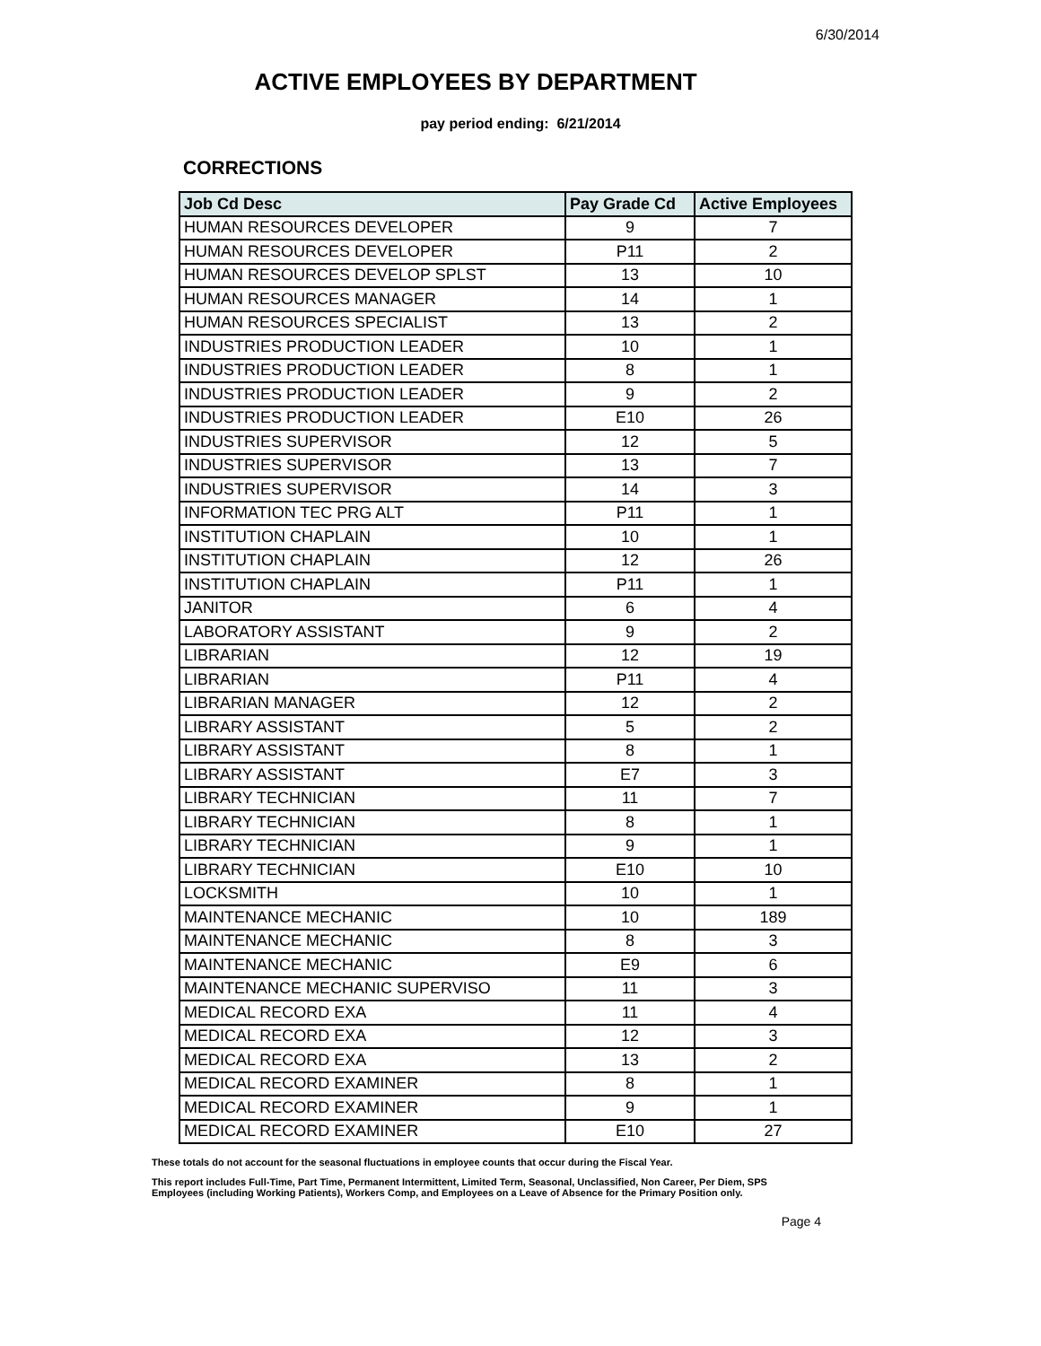6/30/2014
ACTIVE EMPLOYEES BY DEPARTMENT
pay period ending: 6/21/2014
CORRECTIONS
| Job Cd Desc | Pay Grade Cd | Active Employees |
| --- | --- | --- |
| HUMAN RESOURCES DEVELOPER | 9 | 7 |
| HUMAN RESOURCES DEVELOPER | P11 | 2 |
| HUMAN RESOURCES DEVELOP SPLST | 13 | 10 |
| HUMAN RESOURCES MANAGER | 14 | 1 |
| HUMAN RESOURCES SPECIALIST | 13 | 2 |
| INDUSTRIES PRODUCTION LEADER | 10 | 1 |
| INDUSTRIES PRODUCTION LEADER | 8 | 1 |
| INDUSTRIES PRODUCTION LEADER | 9 | 2 |
| INDUSTRIES PRODUCTION LEADER | E10 | 26 |
| INDUSTRIES SUPERVISOR | 12 | 5 |
| INDUSTRIES SUPERVISOR | 13 | 7 |
| INDUSTRIES SUPERVISOR | 14 | 3 |
| INFORMATION TEC PRG ALT | P11 | 1 |
| INSTITUTION CHAPLAIN | 10 | 1 |
| INSTITUTION CHAPLAIN | 12 | 26 |
| INSTITUTION CHAPLAIN | P11 | 1 |
| JANITOR | 6 | 4 |
| LABORATORY ASSISTANT | 9 | 2 |
| LIBRARIAN | 12 | 19 |
| LIBRARIAN | P11 | 4 |
| LIBRARIAN MANAGER | 12 | 2 |
| LIBRARY ASSISTANT | 5 | 2 |
| LIBRARY ASSISTANT | 8 | 1 |
| LIBRARY ASSISTANT | E7 | 3 |
| LIBRARY TECHNICIAN | 11 | 7 |
| LIBRARY TECHNICIAN | 8 | 1 |
| LIBRARY TECHNICIAN | 9 | 1 |
| LIBRARY TECHNICIAN | E10 | 10 |
| LOCKSMITH | 10 | 1 |
| MAINTENANCE MECHANIC | 10 | 189 |
| MAINTENANCE MECHANIC | 8 | 3 |
| MAINTENANCE MECHANIC | E9 | 6 |
| MAINTENANCE MECHANIC SUPERVISO | 11 | 3 |
| MEDICAL RECORD EXA | 11 | 4 |
| MEDICAL RECORD EXA | 12 | 3 |
| MEDICAL RECORD EXA | 13 | 2 |
| MEDICAL RECORD EXAMINER | 8 | 1 |
| MEDICAL RECORD EXAMINER | 9 | 1 |
| MEDICAL RECORD EXAMINER | E10 | 27 |
These totals do not account for the seasonal fluctuations in employee counts that occur during the Fiscal Year.
This report includes Full-Time, Part Time, Permanent Intermittent, Limited Term, Seasonal, Unclassified, Non Career, Per Diem, SPS
Employees (including Working Patients), Workers Comp, and Employees on a Leave of Absence for the Primary Position only.
Page 4